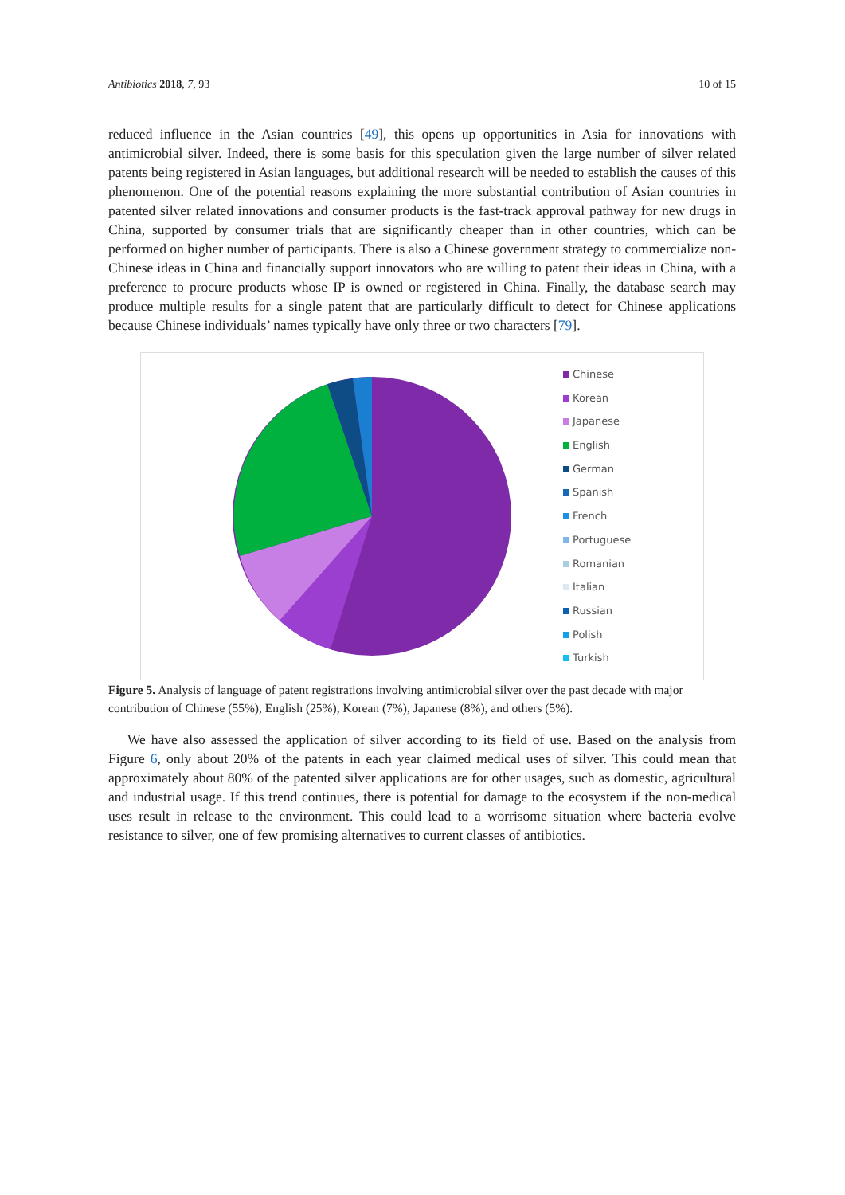Antibiotics 2018, 7, 93 10 of 15
reduced influence in the Asian countries [49], this opens up opportunities in Asia for innovations with antimicrobial silver. Indeed, there is some basis for this speculation given the large number of silver related patents being registered in Asian languages, but additional research will be needed to establish the causes of this phenomenon. One of the potential reasons explaining the more substantial contribution of Asian countries in patented silver related innovations and consumer products is the fast-track approval pathway for new drugs in China, supported by consumer trials that are significantly cheaper than in other countries, which can be performed on higher number of participants. There is also a Chinese government strategy to commercialize non-Chinese ideas in China and financially support innovators who are willing to patent their ideas in China, with a preference to procure products whose IP is owned or registered in China. Finally, the database search may produce multiple results for a single patent that are particularly difficult to detect for Chinese applications because Chinese individuals’ names typically have only three or two characters [79].
Chinese
Korean
Japanese
English
German
Spanish
French
Portuguese
Romanian
Italian
Russian
Polish
Turkish
Figure 5. Analysis of language of patent registrations involving antimicrobial silver over the past decade with major contribution of Chinese (55%), English (25%), Korean (7%), Japanese (8%), and others (5%).
We have also assessed the application of silver according to its field of use. Based on the analysis from Figure 6, only about 20% of the patents in each year claimed medical uses of silver. This could mean that approximately about 80% of the patented silver applications are for other usages, such as domestic, agricultural and industrial usage. If this trend continues, there is potential for damage to the ecosystem if the non-medical uses result in release to the environment. This could lead to a worrisome situation where bacteria evolve resistance to silver, one of few promising alternatives to current classes of antibiotics.